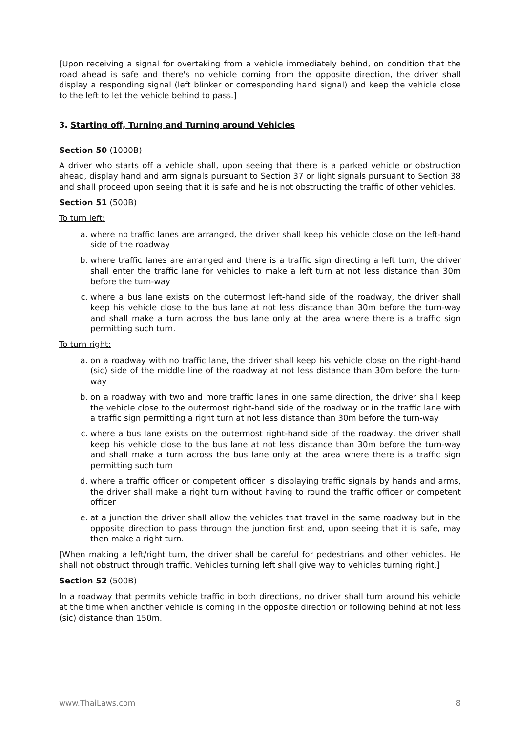[Upon receiving a signal for overtaking from a vehicle immediately behind, on condition that the road ahead is safe and there's no vehicle coming from the opposite direction, the driver shall display a responding signal (left blinker or corresponding hand signal) and keep the vehicle close to the left to let the vehicle behind to pass.]
3. Starting off, Turning and Turning around Vehicles
Section 50 (1000B)
A driver who starts off a vehicle shall, upon seeing that there is a parked vehicle or obstruction ahead, display hand and arm signals pursuant to Section 37 or light signals pursuant to Section 38 and shall proceed upon seeing that it is safe and he is not obstructing the traffic of other vehicles.
Section 51 (500B)
To turn left:
a. where no traffic lanes are arranged, the driver shall keep his vehicle close on the left-hand side of the roadway
b. where traffic lanes are arranged and there is a traffic sign directing a left turn, the driver shall enter the traffic lane for vehicles to make a left turn at not less distance than 30m before the turn-way
c. where a bus lane exists on the outermost left-hand side of the roadway, the driver shall keep his vehicle close to the bus lane at not less distance than 30m before the turn-way and shall make a turn across the bus lane only at the area where there is a traffic sign permitting such turn.
To turn right:
a. on a roadway with no traffic lane, the driver shall keep his vehicle close on the right-hand (sic) side of the middle line of the roadway at not less distance than 30m before the turn-way
b. on a roadway with two and more traffic lanes in one same direction, the driver shall keep the vehicle close to the outermost right-hand side of the roadway or in the traffic lane with a traffic sign permitting a right turn at not less distance than 30m before the turn-way
c. where a bus lane exists on the outermost right-hand side of the roadway, the driver shall keep his vehicle close to the bus lane at not less distance than 30m before the turn-way and shall make a turn across the bus lane only at the area where there is a traffic sign permitting such turn
d. where a traffic officer or competent officer is displaying traffic signals by hands and arms, the driver shall make a right turn without having to round the traffic officer or competent officer
e. at a junction the driver shall allow the vehicles that travel in the same roadway but in the opposite direction to pass through the junction first and, upon seeing that it is safe, may then make a right turn.
[When making a left/right turn, the driver shall be careful for pedestrians and other vehicles. He shall not obstruct through traffic. Vehicles turning left shall give way to vehicles turning right.]
Section 52 (500B)
In a roadway that permits vehicle traffic in both directions, no driver shall turn around his vehicle at the time when another vehicle is coming in the opposite direction or following behind at not less (sic) distance than 150m.
www.ThaiLaws.com 8